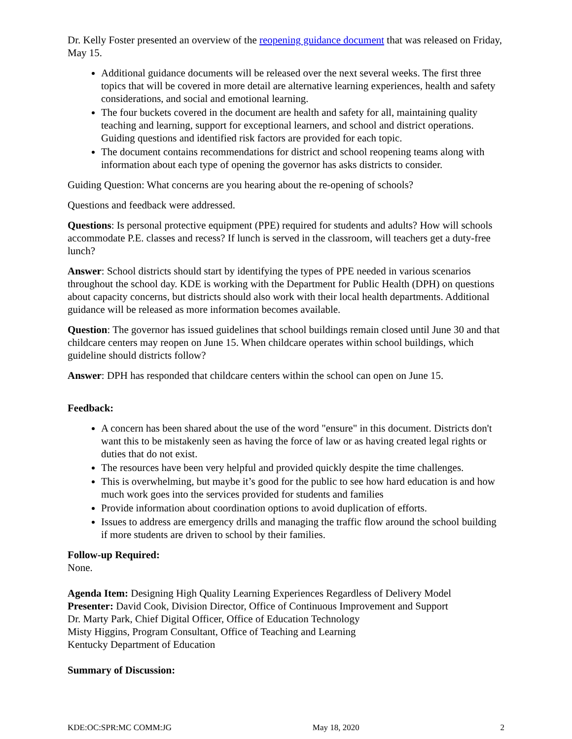Dr. Kelly Foster presented an overview of the reopening guidance document that was released on Friday, May 15.
Additional guidance documents will be released over the next several weeks. The first three topics that will be covered in more detail are alternative learning experiences, health and safety considerations, and social and emotional learning.
The four buckets covered in the document are health and safety for all, maintaining quality teaching and learning, support for exceptional learners, and school and district operations. Guiding questions and identified risk factors are provided for each topic.
The document contains recommendations for district and school reopening teams along with information about each type of opening the governor has asks districts to consider.
Guiding Question: What concerns are you hearing about the re-opening of schools?
Questions and feedback were addressed.
Questions: Is personal protective equipment (PPE) required for students and adults? How will schools accommodate P.E. classes and recess? If lunch is served in the classroom, will teachers get a duty-free lunch?
Answer: School districts should start by identifying the types of PPE needed in various scenarios throughout the school day. KDE is working with the Department for Public Health (DPH) on questions about capacity concerns, but districts should also work with their local health departments. Additional guidance will be released as more information becomes available.
Question: The governor has issued guidelines that school buildings remain closed until June 30 and that childcare centers may reopen on June 15. When childcare operates within school buildings, which guideline should districts follow?
Answer: DPH has responded that childcare centers within the school can open on June 15.
Feedback:
A concern has been shared about the use of the word "ensure" in this document. Districts don't want this to be mistakenly seen as having the force of law or as having created legal rights or duties that do not exist.
The resources have been very helpful and provided quickly despite the time challenges.
This is overwhelming, but maybe it’s good for the public to see how hard education is and how much work goes into the services provided for students and families
Provide information about coordination options to avoid duplication of efforts.
Issues to address are emergency drills and managing the traffic flow around the school building if more students are driven to school by their families.
Follow-up Required:
None.
Agenda Item: Designing High Quality Learning Experiences Regardless of Delivery Model
Presenter: David Cook, Division Director, Office of Continuous Improvement and Support
Dr. Marty Park, Chief Digital Officer, Office of Education Technology
Misty Higgins, Program Consultant, Office of Teaching and Learning
Kentucky Department of Education
Summary of Discussion:
KDE:OC:SPR:MC COMM:JG May 18, 2020 2